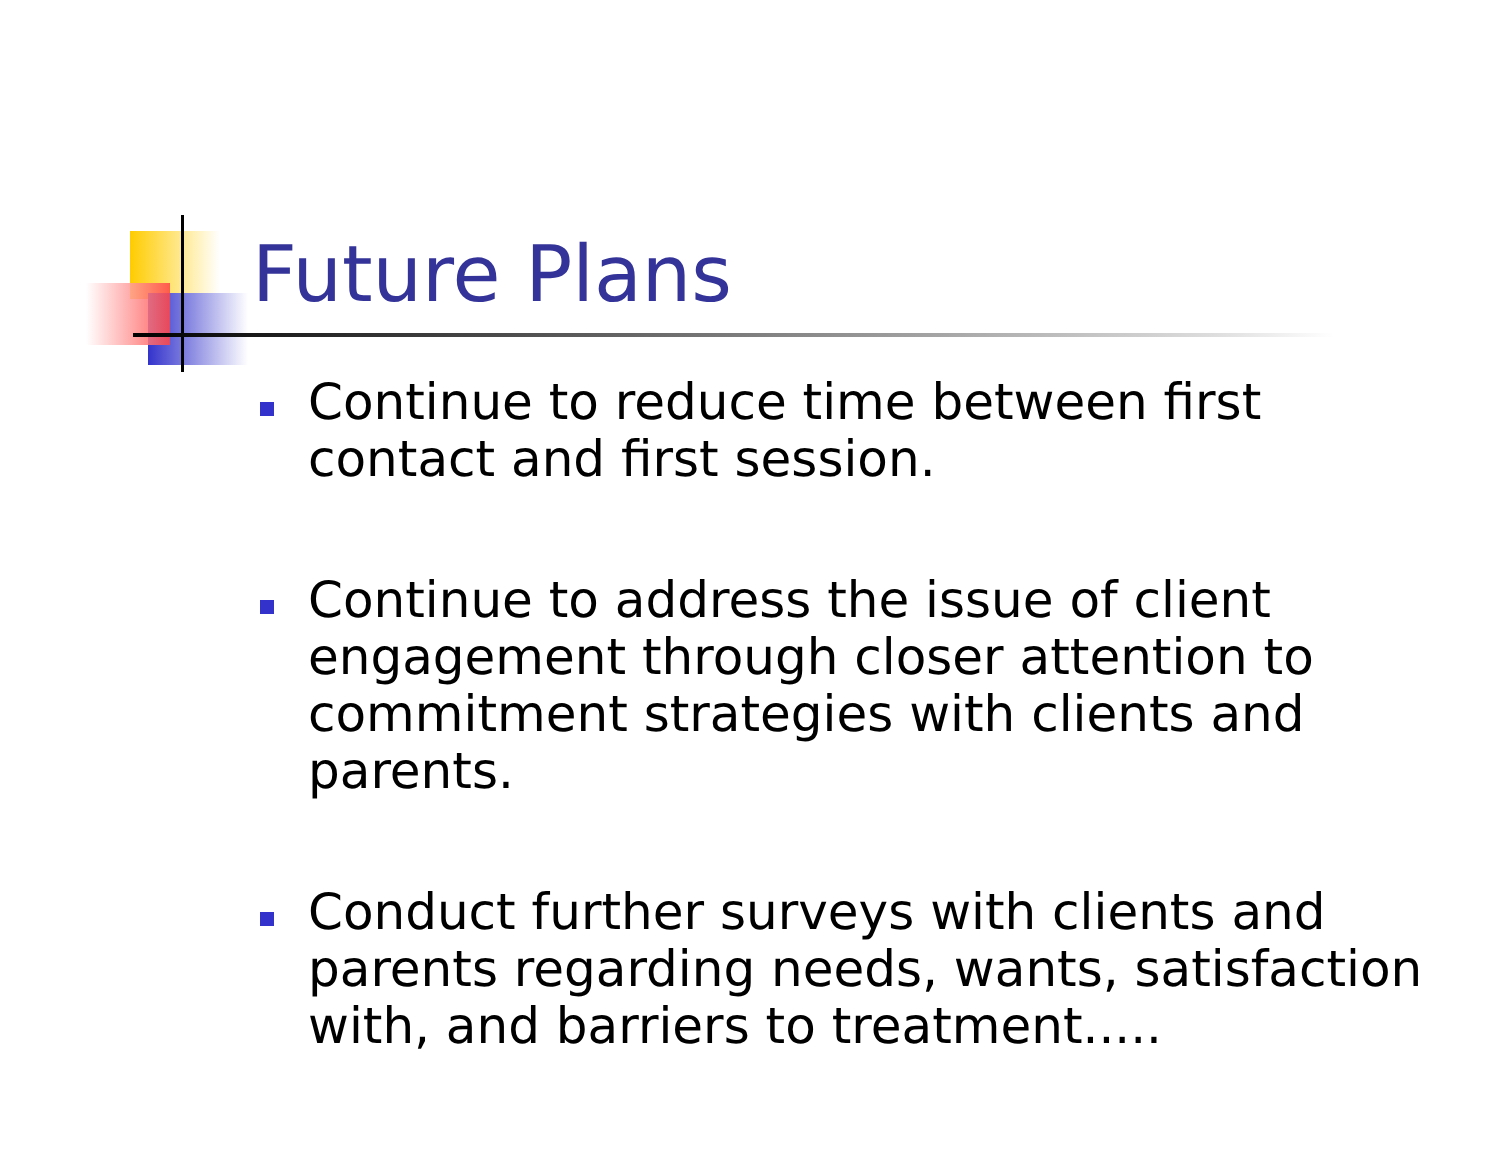Future Plans
Continue to reduce time between first contact and first session.
Continue to address the issue of client engagement through closer attention to commitment strategies with clients and parents.
Conduct further surveys with clients and parents regarding needs, wants, satisfaction with, and barriers to treatment.....